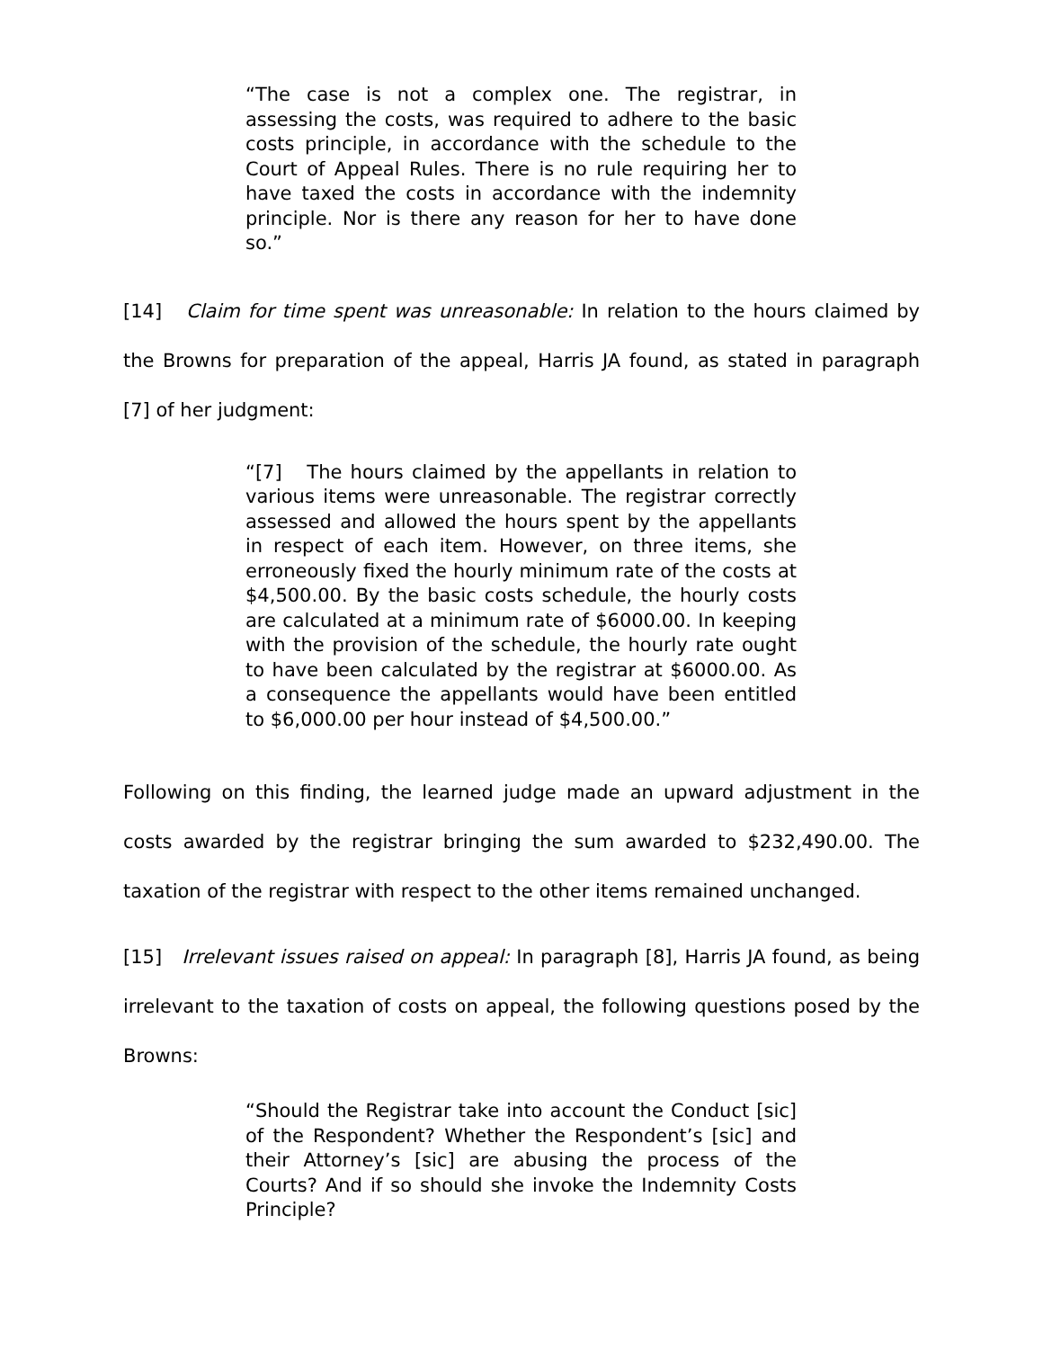“The case is not a complex one. The registrar, in assessing the costs, was required to adhere to the basic costs principle, in accordance with the schedule to the Court of Appeal Rules. There is no rule requiring her to have taxed the costs in accordance with the indemnity principle. Nor is there any reason for her to have done so.”
[14] Claim for time spent was unreasonable: In relation to the hours claimed by the Browns for preparation of the appeal, Harris JA found, as stated in paragraph [7] of her judgment:
“[7] The hours claimed by the appellants in relation to various items were unreasonable. The registrar correctly assessed and allowed the hours spent by the appellants in respect of each item. However, on three items, she erroneously fixed the hourly minimum rate of the costs at $4,500.00. By the basic costs schedule, the hourly costs are calculated at a minimum rate of $6000.00. In keeping with the provision of the schedule, the hourly rate ought to have been calculated by the registrar at $6000.00. As a consequence the appellants would have been entitled to $6,000.00 per hour instead of $4,500.00.”
Following on this finding, the learned judge made an upward adjustment in the costs awarded by the registrar bringing the sum awarded to $232,490.00. The taxation of the registrar with respect to the other items remained unchanged.
[15] Irrelevant issues raised on appeal: In paragraph [8], Harris JA found, as being irrelevant to the taxation of costs on appeal, the following questions posed by the Browns:
“Should the Registrar take into account the Conduct [sic] of the Respondent? Whether the Respondent’s [sic] and their Attorney’s [sic] are abusing the process of the Courts? And if so should she invoke the Indemnity Costs Principle?